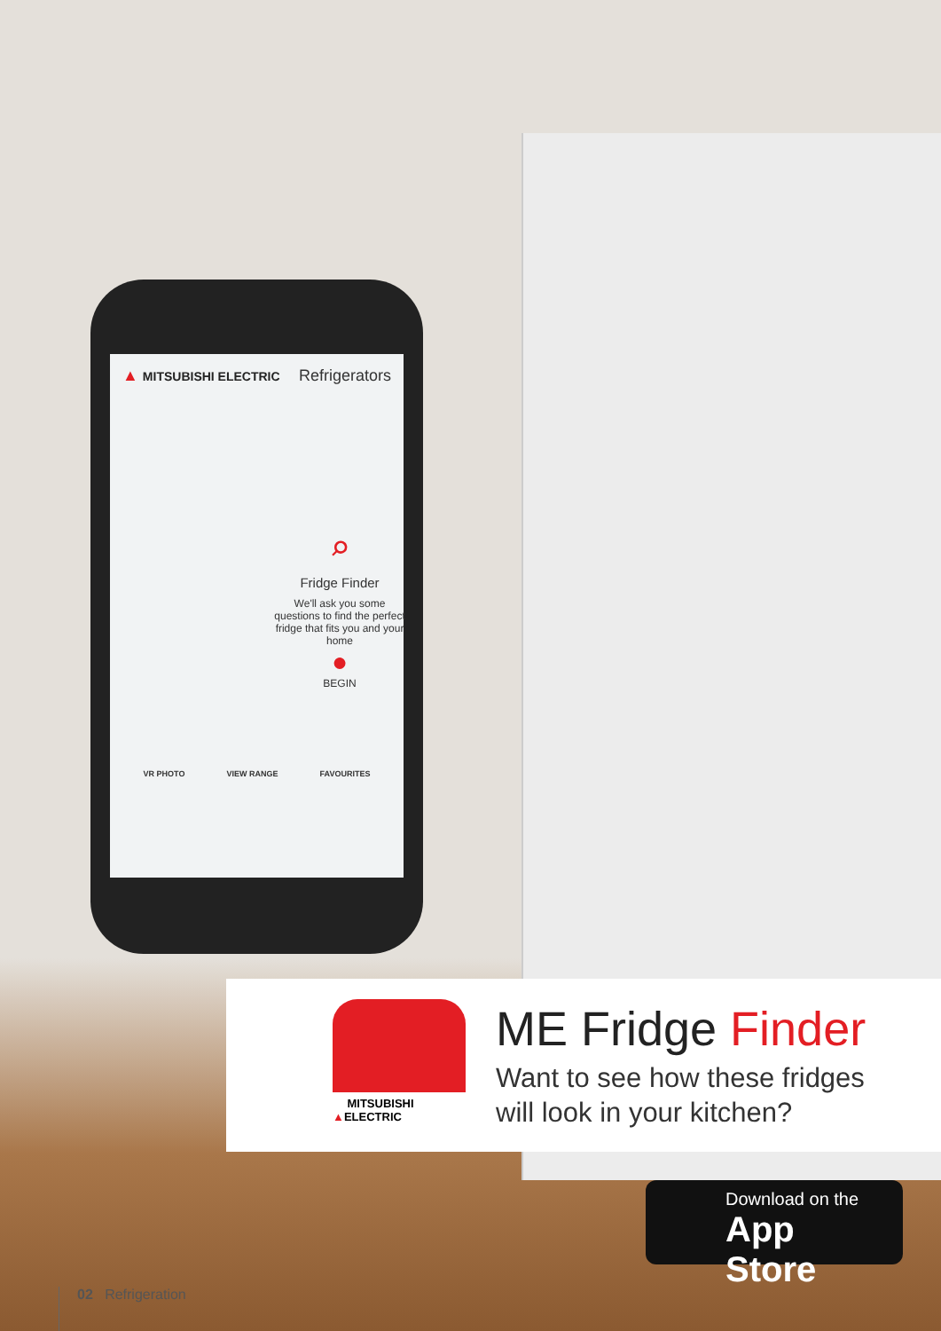▲ MITSUBISHI ELECTRIC Refrigerators
⌕
Fridge Finder
We'll ask you some questions to find the perfect fridge that fits you and your home
●
BEGIN
VR PHOTO VIEW RANGE FAVOURITES
▲ MITSUBISHI ELECTRIC
ME Fridge Finder
Want to see how these fridges
will look in your kitchen?
Download on the
App Store
02 Refrigeration